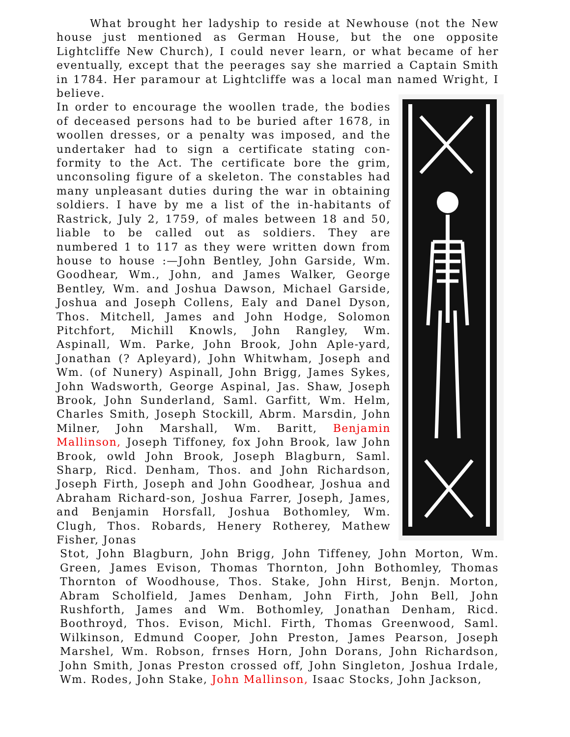What brought her ladyship to reside at Newhouse (not the New house just mentioned as German House, but the one opposite Lightcliffe New Church), I could never learn, or what became of her eventually, except that the peerages say she married a Captain Smith in 1784. Her paramour at Lightcliffe was a local man named Wright, I believe.
In order to encourage the woollen trade, the bodies of deceased persons had to be buried after 1678, in woollen dresses, or a penalty was imposed, and the undertaker had to sign a certificate stating con-formity to the Act. The certificate bore the grim, unconsoling figure of a skeleton. The constables had many unpleasant duties during the war in obtaining soldiers. I have by me a list of the in-habitants of Rastrick, July 2, 1759, of males between 18 and 50, liable to be called out as soldiers. They are numbered 1 to 117 as they were written down from house to house :—John Bentley, John Garside, Wm. Goodhear, Wm., John, and James Walker, George Bentley, Wm. and Joshua Dawson, Michael Garside, Joshua and Joseph Collens, Ealy and Danel Dyson, Thos. Mitchell, James and John Hodge, Solomon Pitchfort, Michill Knowls, John Rangley, Wm. Aspinall, Wm. Parke, John Brook, John Aple-yard, Jonathan (? Apleyard), John Whitwham, Joseph and Wm. (of Nunery) Aspinall, John Brigg, James Sykes, John Wadsworth, George Aspinal, Jas. Shaw, Joseph Brook, John Sunderland, Saml. Garfitt, Wm. Helm, Charles Smith, Joseph Stockill, Abrm. Marsdin, John Milner, John Marshall, Wm. Baritt, Benjamin Mallinson, Joseph Tiffoney, fox John Brook, law John Brook, owld John Brook, Joseph Blagburn, Saml. Sharp, Ricd. Denham, Thos. and John Richardson, Joseph Firth, Joseph and John Goodhear, Joshua and Abraham Richard-son, Joshua Farrer, Joseph, James, and Benjamin Horsfall, Joshua Bothomley, Wm. Clugh, Thos. Robards, Henery Rotherey, Mathew Fisher, Jonas
Stot, John Blagburn, John Brigg, John Tiffeney, John Morton, Wm. Green, James Evison, Thomas Thornton, John Bothomley, Thomas Thornton of Woodhouse, Thos. Stake, John Hirst, Benjn. Morton, Abram Scholfield, James Denham, John Firth, John Bell, John Rushforth, James and Wm. Bothomley, Jonathan Denham, Ricd. Boothroyd, Thos. Evison, Michl. Firth, Thomas Greenwood, Saml. Wilkinson, Edmund Cooper, John Preston, James Pearson, Joseph Marshel, Wm. Robson, frnses Horn, John Dorans, John Richardson, John Smith, Jonas Preston crossed off, John Singleton, Joshua Irdale, Wm. Rodes, John Stake, John Mallinson, Isaac Stocks, John Jackson,